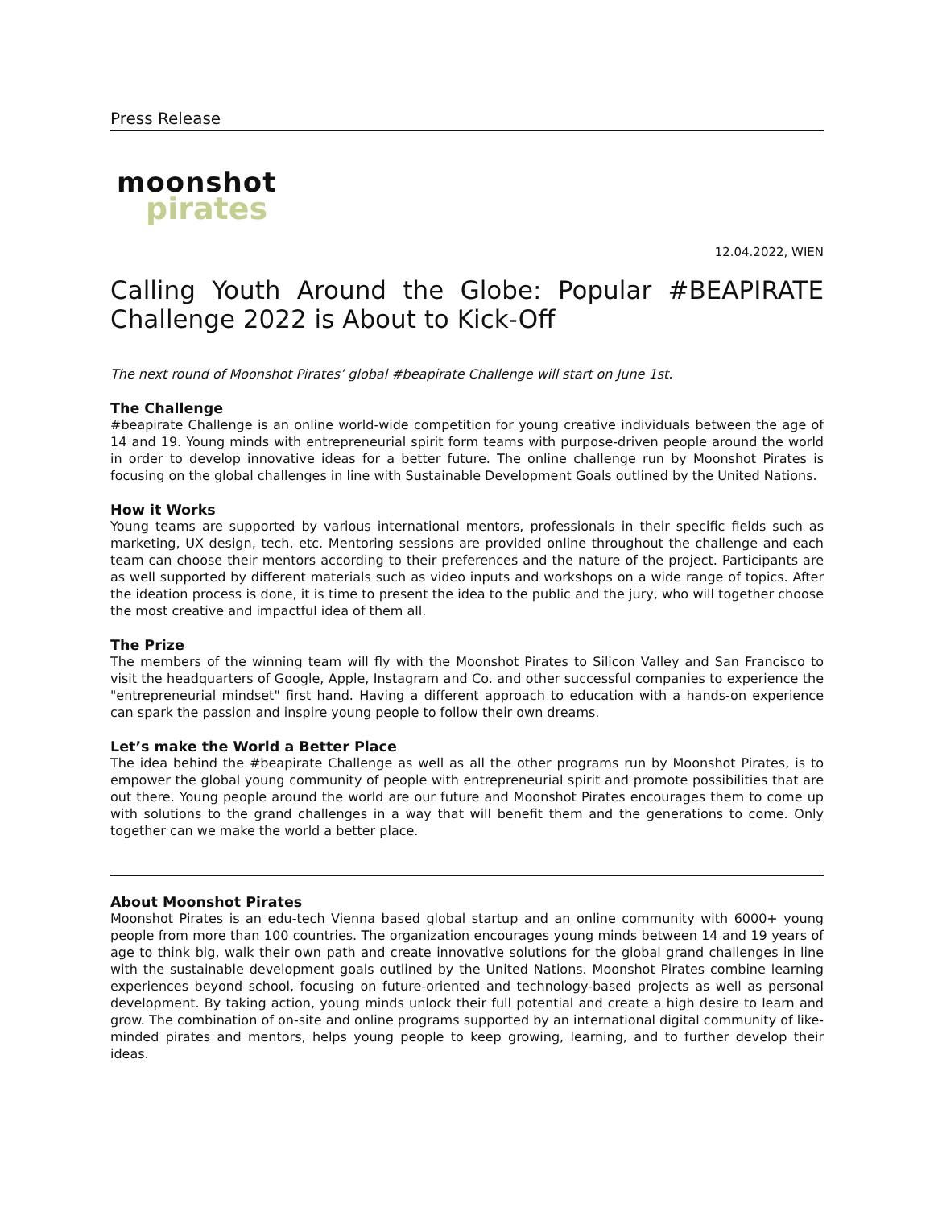Press Release
moonshot
pirates
12.04.2022, WIEN
Calling Youth Around the Globe: Popular #BEAPIRATE Challenge 2022 is About to Kick-Off
The next round of Moonshot Pirates’ global #beapirate Challenge will start on June 1st.
The Challenge
#beapirate Challenge is an online world-wide competition for young creative individuals between the age of 14 and 19. Young minds with entrepreneurial spirit form teams with purpose-driven people around the world in order to develop innovative ideas for a better future. The online challenge run by Moonshot Pirates is focusing on the global challenges in line with Sustainable Development Goals outlined by the United Nations.
How it Works
Young teams are supported by various international mentors, professionals in their specific fields such as marketing, UX design, tech, etc. Mentoring sessions are provided online throughout the challenge and each team can choose their mentors according to their preferences and the nature of the project. Participants are as well supported by different materials such as video inputs and workshops on a wide range of topics. After the ideation process is done, it is time to present the idea to the public and the jury, who will together choose the most creative and impactful idea of them all.
The Prize
The members of the winning team will fly with the Moonshot Pirates to Silicon Valley and San Francisco to visit the headquarters of Google, Apple, Instagram and Co. and other successful companies to experience the "entrepreneurial mindset" first hand. Having a different approach to education with a hands-on experience can spark the passion and inspire young people to follow their own dreams.
Let’s make the World a Better Place
The idea behind the #beapirate Challenge as well as all the other programs run by Moonshot Pirates, is to empower the global young community of people with entrepreneurial spirit and promote possibilities that are out there. Young people around the world are our future and Moonshot Pirates encourages them to come up with solutions to the grand challenges in a way that will benefit them and the generations to come. Only together can we make the world a better place.
About Moonshot Pirates
Moonshot Pirates is an edu-tech Vienna based global startup and an online community with 6000+ young people from more than 100 countries. The organization encourages young minds between 14 and 19 years of age to think big, walk their own path and create innovative solutions for the global grand challenges in line with the sustainable development goals outlined by the United Nations. Moonshot Pirates combine learning experiences beyond school, focusing on future-oriented and technology-based projects as well as personal development. By taking action, young minds unlock their full potential and create a high desire to learn and grow. The combination of on-site and online programs supported by an international digital community of like-minded pirates and mentors, helps young people to keep growing, learning, and to further develop their ideas.